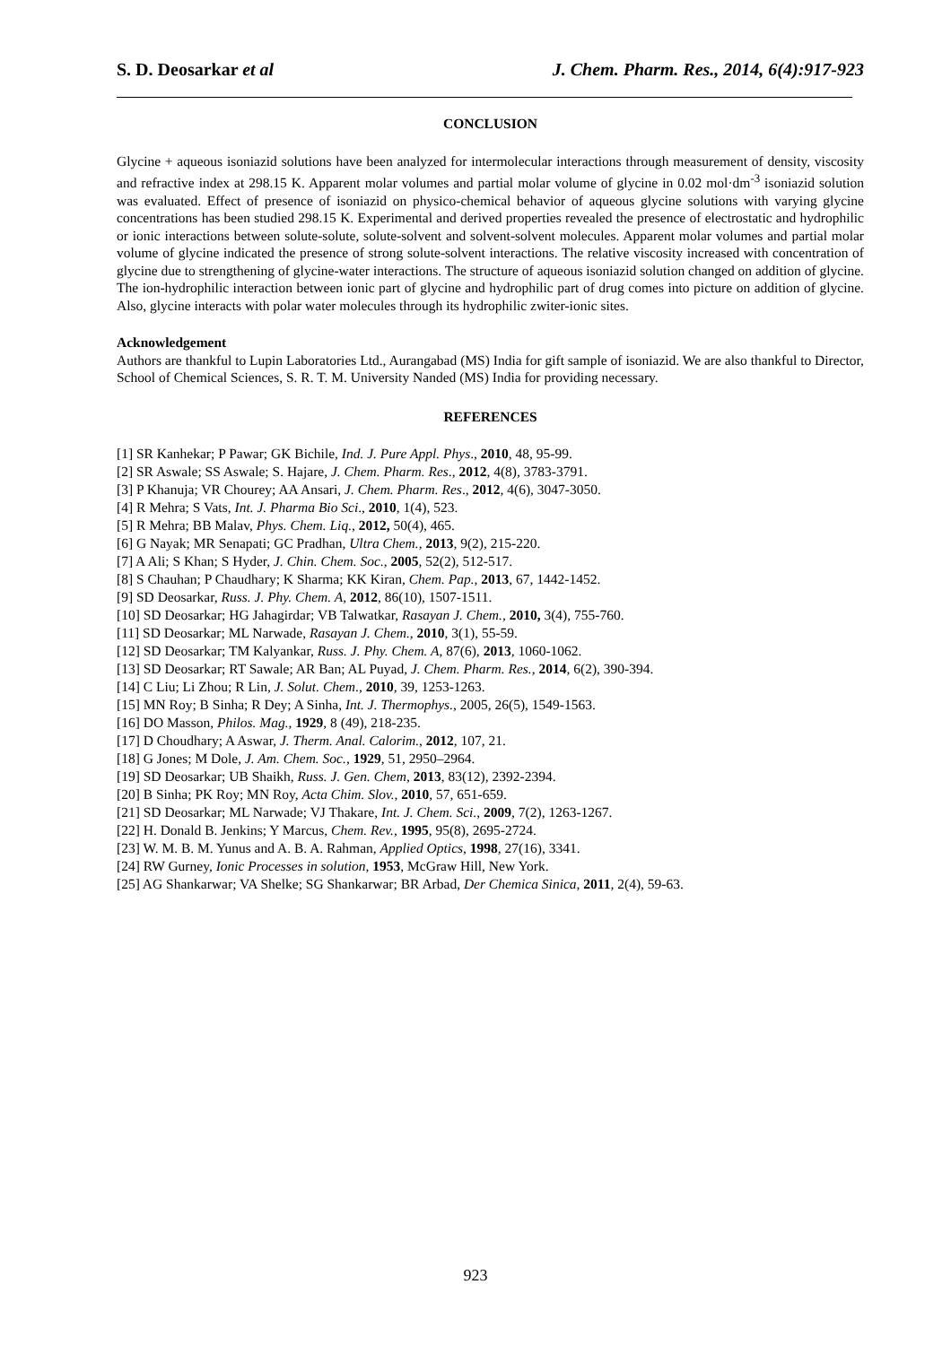S. D. Deosarkar et al J. Chem. Pharm. Res., 2014, 6(4):917-923
CONCLUSION
Glycine + aqueous isoniazid solutions have been analyzed for intermolecular interactions through measurement of density, viscosity and refractive index at 298.15 K. Apparent molar volumes and partial molar volume of glycine in 0.02 mol·dm<sup>-3</sup> isoniazid solution was evaluated. Effect of presence of isoniazid on physico-chemical behavior of aqueous glycine solutions with varying glycine concentrations has been studied 298.15 K. Experimental and derived properties revealed the presence of electrostatic and hydrophilic or ionic interactions between solute-solute, solute-solvent and solvent-solvent molecules. Apparent molar volumes and partial molar volume of glycine indicated the presence of strong solute-solvent interactions. The relative viscosity increased with concentration of glycine due to strengthening of glycine-water interactions. The structure of aqueous isoniazid solution changed on addition of glycine. The ion-hydrophilic interaction between ionic part of glycine and hydrophilic part of drug comes into picture on addition of glycine. Also, glycine interacts with polar water molecules through its hydrophilic zwiter-ionic sites.
Acknowledgement
Authors are thankful to Lupin Laboratories Ltd., Aurangabad (MS) India for gift sample of isoniazid. We are also thankful to Director, School of Chemical Sciences, S. R. T. M. University Nanded (MS) India for providing necessary.
REFERENCES
[1] SR Kanhekar; P Pawar; GK Bichile, Ind. J. Pure Appl. Phys., 2010, 48, 95-99.
[2] SR Aswale; SS Aswale; S. Hajare, J. Chem. Pharm. Res., 2012, 4(8), 3783-3791.
[3] P Khanuja; VR Chourey; AA Ansari, J. Chem. Pharm. Res., 2012, 4(6), 3047-3050.
[4] R Mehra; S Vats, Int. J. Pharma Bio Sci., 2010, 1(4), 523.
[5] R Mehra; BB Malav, Phys. Chem. Liq., 2012, 50(4), 465.
[6] G Nayak; MR Senapati; GC Pradhan, Ultra Chem., 2013, 9(2), 215-220.
[7] A Ali; S Khan; S Hyder, J. Chin. Chem. Soc., 2005, 52(2), 512-517.
[8] S Chauhan; P Chaudhary; K Sharma; KK Kiran, Chem. Pap., 2013, 67, 1442-1452.
[9] SD Deosarkar, Russ. J. Phy. Chem. A, 2012, 86(10), 1507-1511.
[10] SD Deosarkar; HG Jahagirdar; VB Talwatkar, Rasayan J. Chem., 2010, 3(4), 755-760.
[11] SD Deosarkar; ML Narwade, Rasayan J. Chem., 2010, 3(1), 55-59.
[12] SD Deosarkar; TM Kalyankar, Russ. J. Phy. Chem. A, 87(6), 2013, 1060-1062.
[13] SD Deosarkar; RT Sawale; AR Ban; AL Puyad, J. Chem. Pharm. Res., 2014, 6(2), 390-394.
[14] C Liu; Li Zhou; R Lin, J. Solut. Chem., 2010, 39, 1253-1263.
[15] MN Roy; B Sinha; R Dey; A Sinha, Int. J. Thermophys., 2005, 26(5), 1549-1563.
[16] DO Masson, Philos. Mag., 1929, 8 (49), 218-235.
[17] D Choudhary; A Aswar, J. Therm. Anal. Calorim., 2012, 107, 21.
[18] G Jones; M Dole, J. Am. Chem. Soc., 1929, 51, 2950–2964.
[19] SD Deosarkar; UB Shaikh, Russ. J. Gen. Chem, 2013, 83(12), 2392-2394.
[20] B Sinha; PK Roy; MN Roy, Acta Chim. Slov., 2010, 57, 651-659.
[21] SD Deosarkar; ML Narwade; VJ Thakare, Int. J. Chem. Sci., 2009, 7(2), 1263-1267.
[22] H. Donald B. Jenkins; Y Marcus, Chem. Rev., 1995, 95(8), 2695-2724.
[23] W. M. B. M. Yunus and A. B. A. Rahman, Applied Optics, 1998, 27(16), 3341.
[24] RW Gurney, Ionic Processes in solution, 1953, McGraw Hill, New York.
[25] AG Shankarwar; VA Shelke; SG Shankarwar; BR Arbad, Der Chemica Sinica, 2011, 2(4), 59-63.
923